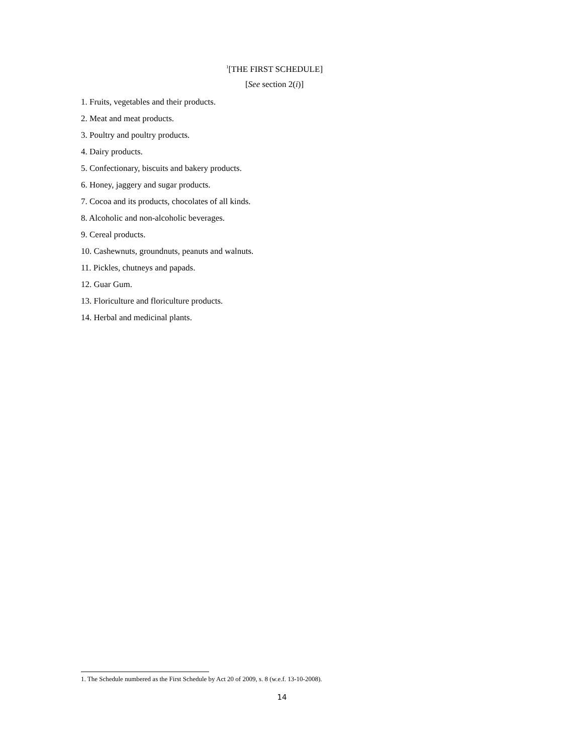<sup>1</sup> [THE FIRST SCHEDULE]
[See section 2(i)]
1. Fruits, vegetables and their products.
2. Meat and meat products.
3. Poultry and poultry products.
4. Dairy products.
5. Confectionary, biscuits and bakery products.
6. Honey, jaggery and sugar products.
7. Cocoa and its products, chocolates of all kinds.
8. Alcoholic and non-alcoholic beverages.
9. Cereal products.
10. Cashewnuts, groundnuts, peanuts and walnuts.
11. Pickles, chutneys and papads.
12. Guar Gum.
13. Floriculture and floriculture products.
14. Herbal and medicinal plants.
1. The Schedule numbered as the First Schedule by Act 20 of 2009, s. 8 (w.e.f. 13-10-2008).
14